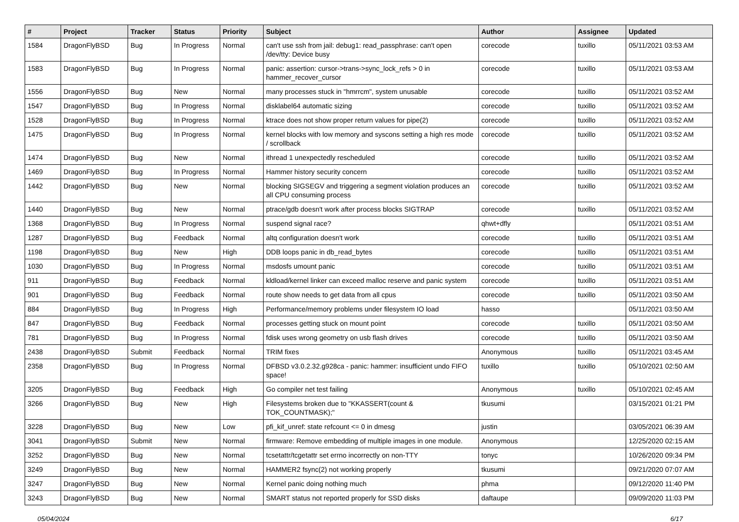| # | Project | Tracker | Status | Priority | Subject | Author | Assignee | Updated |
| --- | --- | --- | --- | --- | --- | --- | --- | --- |
| 1584 | DragonFlyBSD | Bug | In Progress | Normal | can't use ssh from jail: debug1: read_passphrase: can't open /dev/tty: Device busy | corecode | tuxillo | 05/11/2021 03:53 AM |
| 1583 | DragonFlyBSD | Bug | In Progress | Normal | panic: assertion: cursor->trans->sync_lock_refs > 0 in hammer_recover_cursor | corecode | tuxillo | 05/11/2021 03:53 AM |
| 1556 | DragonFlyBSD | Bug | New | Normal | many processes stuck in "hmrrcm", system unusable | corecode | tuxillo | 05/11/2021 03:52 AM |
| 1547 | DragonFlyBSD | Bug | In Progress | Normal | disklabel64 automatic sizing | corecode | tuxillo | 05/11/2021 03:52 AM |
| 1528 | DragonFlyBSD | Bug | In Progress | Normal | ktrace does not show proper return values for pipe(2) | corecode | tuxillo | 05/11/2021 03:52 AM |
| 1475 | DragonFlyBSD | Bug | In Progress | Normal | kernel blocks with low memory and syscons setting a high res mode / scrollback | corecode | tuxillo | 05/11/2021 03:52 AM |
| 1474 | DragonFlyBSD | Bug | New | Normal | ithread 1 unexpectedly rescheduled | corecode | tuxillo | 05/11/2021 03:52 AM |
| 1469 | DragonFlyBSD | Bug | In Progress | Normal | Hammer history security concern | corecode | tuxillo | 05/11/2021 03:52 AM |
| 1442 | DragonFlyBSD | Bug | New | Normal | blocking SIGSEGV and triggering a segment violation produces an all CPU consuming process | corecode | tuxillo | 05/11/2021 03:52 AM |
| 1440 | DragonFlyBSD | Bug | New | Normal | ptrace/gdb doesn't work after process blocks SIGTRAP | corecode | tuxillo | 05/11/2021 03:52 AM |
| 1368 | DragonFlyBSD | Bug | In Progress | Normal | suspend signal race? | qhwt+dfly | | 05/11/2021 03:51 AM |
| 1287 | DragonFlyBSD | Bug | Feedback | Normal | altq configuration doesn't work | corecode | tuxillo | 05/11/2021 03:51 AM |
| 1198 | DragonFlyBSD | Bug | New | High | DDB loops panic in db_read_bytes | corecode | tuxillo | 05/11/2021 03:51 AM |
| 1030 | DragonFlyBSD | Bug | In Progress | Normal | msdosfs umount panic | corecode | tuxillo | 05/11/2021 03:51 AM |
| 911 | DragonFlyBSD | Bug | Feedback | Normal | kldload/kernel linker can exceed malloc reserve and panic system | corecode | tuxillo | 05/11/2021 03:51 AM |
| 901 | DragonFlyBSD | Bug | Feedback | Normal | route show needs to get data from all cpus | corecode | tuxillo | 05/11/2021 03:50 AM |
| 884 | DragonFlyBSD | Bug | In Progress | High | Performance/memory problems under filesystem IO load | hasso | | 05/11/2021 03:50 AM |
| 847 | DragonFlyBSD | Bug | Feedback | Normal | processes getting stuck on mount point | corecode | tuxillo | 05/11/2021 03:50 AM |
| 781 | DragonFlyBSD | Bug | In Progress | Normal | fdisk uses wrong geometry on usb flash drives | corecode | tuxillo | 05/11/2021 03:50 AM |
| 2438 | DragonFlyBSD | Submit | Feedback | Normal | TRIM fixes | Anonymous | tuxillo | 05/11/2021 03:45 AM |
| 2358 | DragonFlyBSD | Bug | In Progress | Normal | DFBSD v3.0.2.32.g928ca - panic: hammer: insufficient undo FIFO space! | tuxillo | tuxillo | 05/10/2021 02:50 AM |
| 3205 | DragonFlyBSD | Bug | Feedback | High | Go compiler net test failing | Anonymous | tuxillo | 05/10/2021 02:45 AM |
| 3266 | DragonFlyBSD | Bug | New | High | Filesystems broken due to "KKASSERT(count & TOK_COUNTMASK);" | tkusumi | | 03/15/2021 01:21 PM |
| 3228 | DragonFlyBSD | Bug | New | Low | pfi_kif_unref: state refcount <= 0 in dmesg | justin | | 03/05/2021 06:39 AM |
| 3041 | DragonFlyBSD | Submit | New | Normal | firmware: Remove embedding of multiple images in one module. | Anonymous | | 12/25/2020 02:15 AM |
| 3252 | DragonFlyBSD | Bug | New | Normal | tcsetattr/tcgetattr set errno incorrectly on non-TTY | tonyc | | 10/26/2020 09:34 PM |
| 3249 | DragonFlyBSD | Bug | New | Normal | HAMMER2 fsync(2) not working properly | tkusumi | | 09/21/2020 07:07 AM |
| 3247 | DragonFlyBSD | Bug | New | Normal | Kernel panic doing nothing much | phma | | 09/12/2020 11:40 PM |
| 3243 | DragonFlyBSD | Bug | New | Normal | SMART status not reported properly for SSD disks | daftaupe | | 09/09/2020 11:03 PM |
05/04/2024 6/17